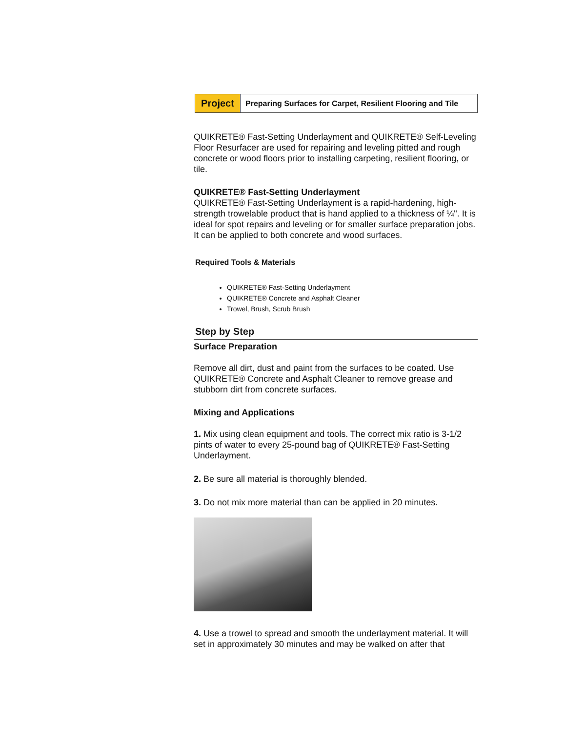Project
Preparing Surfaces for Carpet, Resilient Flooring and Tile
QUIKRETE® Fast-Setting Underlayment and QUIKRETE® Self-Leveling Floor Resurfacer are used for repairing and leveling pitted and rough concrete or wood floors prior to installing carpeting, resilient flooring, or tile.
QUIKRETE® Fast-Setting Underlayment
QUIKRETE® Fast-Setting Underlayment is a rapid-hardening, high-strength trowelable product that is hand applied to a thickness of ¼". It is ideal for spot repairs and leveling or for smaller surface preparation jobs. It can be applied to both concrete and wood surfaces.
Required Tools & Materials
QUIKRETE® Fast-Setting Underlayment
QUIKRETE® Concrete and Asphalt Cleaner
Trowel, Brush, Scrub Brush
Step by Step
Surface Preparation
Remove all dirt, dust and paint from the surfaces to be coated. Use QUIKRETE® Concrete and Asphalt Cleaner to remove grease and stubborn dirt from concrete surfaces.
Mixing and Applications
1. Mix using clean equipment and tools. The correct mix ratio is 3-1/2 pints of water to every 25-pound bag of QUIKRETE® Fast-Setting Underlayment.
2. Be sure all material is thoroughly blended.
3. Do not mix more material than can be applied in 20 minutes.
4. Use a trowel to spread and smooth the underlayment material. It will set in approximately 30 minutes and may be walked on after that